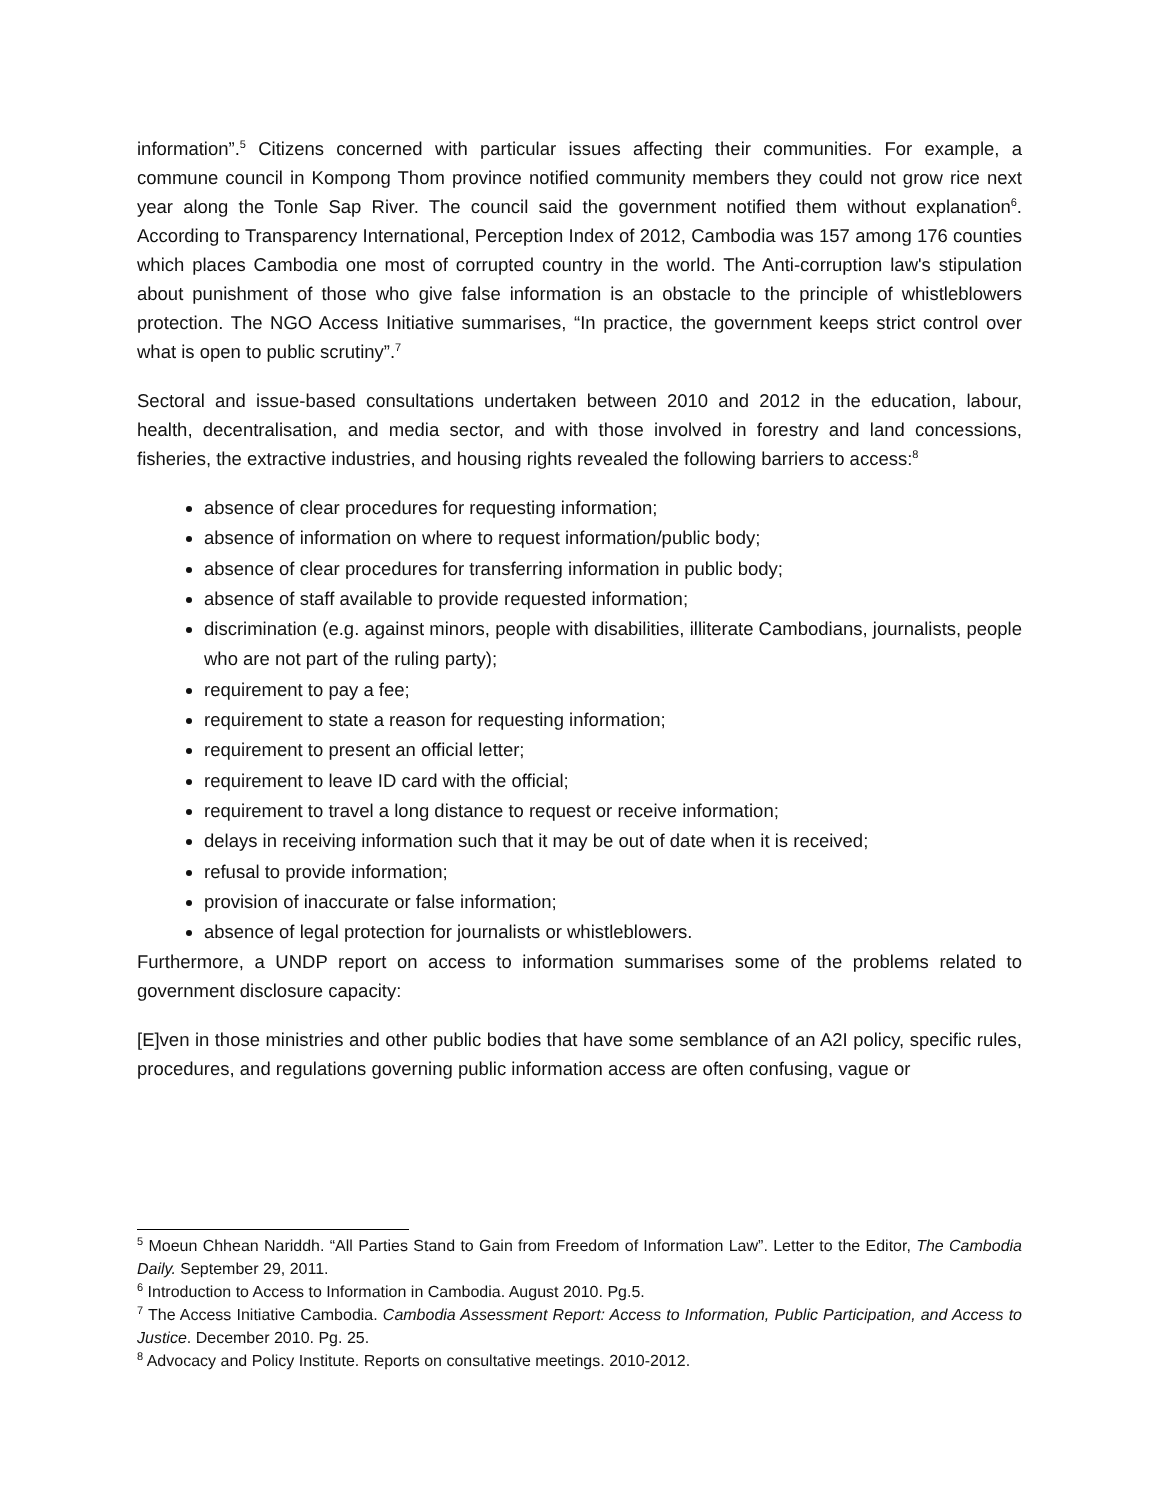information”.<sup>5</sup> Citizens concerned with particular issues affecting their communities. For example, a commune council in Kompong Thom province notified community members they could not grow rice next year along the Tonle Sap River. The council said the government notified them without explanation<sup>6</sup>. According to Transparency International, Perception Index of 2012, Cambodia was 157 among 176 counties which places Cambodia one most of corrupted country in the world. The Anti-corruption law's stipulation about punishment of those who give false information is an obstacle to the principle of whistleblowers protection. The NGO Access Initiative summarises, “In practice, the government keeps strict control over what is open to public scrutiny”.<sup>7</sup>
Sectoral and issue-based consultations undertaken between 2010 and 2012 in the education, labour, health, decentralisation, and media sector, and with those involved in forestry and land concessions, fisheries, the extractive industries, and housing rights revealed the following barriers to access:<sup>8</sup>
absence of clear procedures for requesting information;
absence of information on where to request information/public body;
absence of clear procedures for transferring information in public body;
absence of staff available to provide requested information;
discrimination (e.g. against minors, people with disabilities, illiterate Cambodians, journalists, people who are not part of the ruling party);
requirement to pay a fee;
requirement to state a reason for requesting information;
requirement to present an official letter;
requirement to leave ID card with the official;
requirement to travel a long distance to request or receive information;
delays in receiving information such that it may be out of date when it is received;
refusal to provide information;
provision of inaccurate or false information;
absence of legal protection for journalists or whistleblowers.
Furthermore, a UNDP report on access to information summarises some of the problems related to government disclosure capacity:
[E]ven in those ministries and other public bodies that have some semblance of an A2I policy, specific rules, procedures, and regulations governing public information access are often confusing, vague or
<sup>5</sup> Moeun Chhean Nariddh. “All Parties Stand to Gain from Freedom of Information Law”. Letter to the Editor, The Cambodia Daily. September 29, 2011.
<sup>6</sup> Introduction to Access to Information in Cambodia. August 2010. Pg.5.
<sup>7</sup> The Access Initiative Cambodia. Cambodia Assessment Report: Access to Information, Public Participation, and Access to Justice. December 2010. Pg. 25.
<sup>8</sup> Advocacy and Policy Institute. Reports on consultative meetings. 2010-2012.